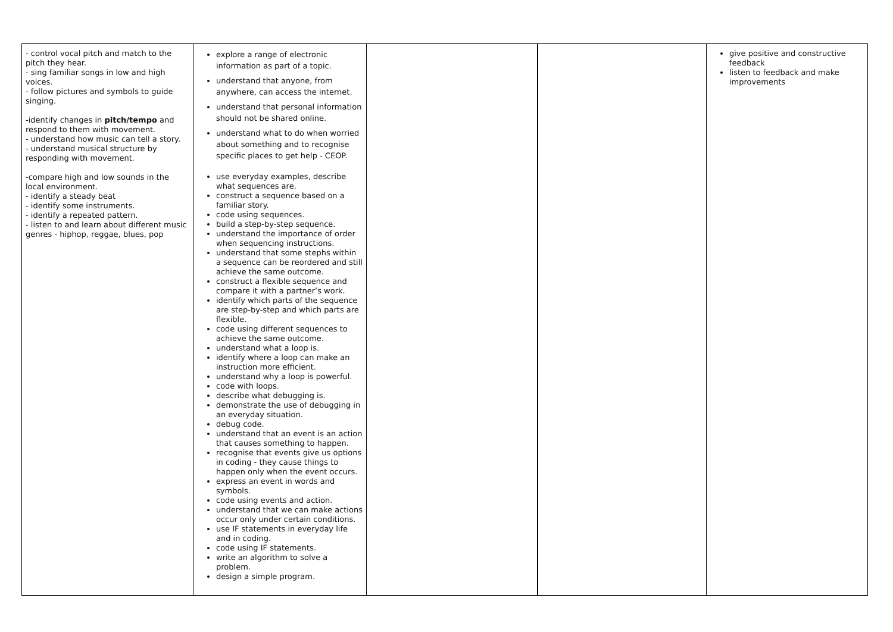| - control vocal pitch and match to the pitch they hear. - sing familiar songs in low and high voices. - follow pictures and symbols to guide singing. -identify changes in pitch/tempo and respond to them with movement. - understand how music can tell a story. - understand musical structure by responding with movement. -compare high and low sounds in the local environment. - identify a steady beat - identify some instruments. - identify a repeated pattern. - listen to and learn about different music genres - hiphop, reggae, blues, pop | explore a range of electronic information as part of a topic. understand that anyone, from anywhere, can access the internet. understand that personal information should not be shared online. understand what to do when worried about something and to recognise specific places to get help - CEOP. use everyday examples, describe what sequences are. construct a sequence based on a familiar story. code using sequences. build a step-by-step sequence. understand the importance of order when sequencing instructions. understand that some stephs within a sequence can be reordered and still achieve the same outcome. construct a flexible sequence and compare it with a partner’s work. identify which parts of the sequence are step-by-step and which parts are flexible. code using different sequences to achieve the same outcome. understand what a loop is. identify where a loop can make an instruction more efficient. understand why a loop is powerful. code with loops. describe what debugging is. demonstrate the use of debugging in an everyday situation. debug code. understand that an event is an action that causes something to happen. recognise that events give us options in coding - they cause things to happen only when the event occurs. express an event in words and symbols. code using events and action. understand that we can make actions occur only under certain conditions. use IF statements in everyday life and in coding. code using IF statements. write an algorithm to solve a problem. design a simple program. | | | give positive and constructive feedback listen to feedback and make improvements |